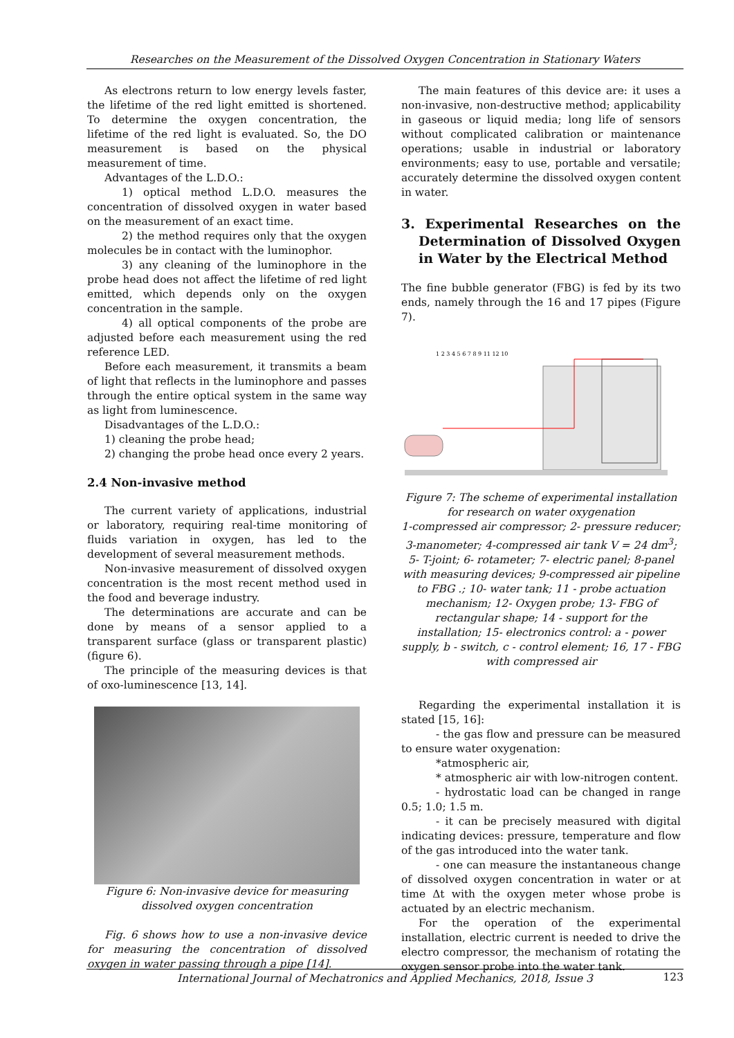Researches on the Measurement of the Dissolved Oxygen Concentration in Stationary Waters
As electrons return to low energy levels faster, the lifetime of the red light emitted is shortened. To determine the oxygen concentration, the lifetime of the red light is evaluated. So, the DO measurement is based on the physical measurement of time.
Advantages of the L.D.O.:
1) optical method L.D.O. measures the concentration of dissolved oxygen in water based on the measurement of an exact time.
2) the method requires only that the oxygen molecules be in contact with the luminophor.
3) any cleaning of the luminophore in the probe head does not affect the lifetime of red light emitted, which depends only on the oxygen concentration in the sample.
4) all optical components of the probe are adjusted before each measurement using the red reference LED.
Before each measurement, it transmits a beam of light that reflects in the luminophore and passes through the entire optical system in the same way as light from luminescence.
Disadvantages of the L.D.O.:
1) cleaning the probe head;
2) changing the probe head once every 2 years.
2.4 Non-invasive method
The current variety of applications, industrial or laboratory, requiring real-time monitoring of fluids variation in oxygen, has led to the development of several measurement methods.
Non-invasive measurement of dissolved oxygen concentration is the most recent method used in the food and beverage industry.
The determinations are accurate and can be done by means of a sensor applied to a transparent surface (glass or transparent plastic) (figure 6).
The principle of the measuring devices is that of oxo-luminescence [13, 14].
Figure 6: Non-invasive device for measuring dissolved oxygen concentration
Fig. 6 shows how to use a non-invasive device for measuring the concentration of dissolved oxygen in water passing through a pipe [14].
The main features of this device are: it uses a non-invasive, non-destructive method; applicability in gaseous or liquid media; long life of sensors without complicated calibration or maintenance operations; usable in industrial or laboratory environments; easy to use, portable and versatile; accurately determine the dissolved oxygen content in water.
3. Experimental Researches on the Determination of Dissolved Oxygen in Water by the Electrical Method
The fine bubble generator (FBG) is fed by its two ends, namely through the 16 and 17 pipes (Figure 7).
1 2 3 4 5 6 7 8 9 11 12 10
Figure 7: The scheme of experimental installation for research on water oxygenation
1-compressed air compressor; 2- pressure reducer; 3-manometer; 4-compressed air tank V = 24 dm<sup>3</sup>; 5- T-joint; 6- rotameter; 7- electric panel; 8-panel with measuring devices; 9-compressed air pipeline to FBG .; 10- water tank; 11 - probe actuation mechanism; 12- Oxygen probe; 13- FBG of rectangular shape; 14 - support for the installation; 15- electronics control: a - power supply, b - switch, c - control element; 16, 17 - FBG with compressed air
Regarding the experimental installation it is stated [15, 16]:
- the gas flow and pressure can be measured to ensure water oxygenation:
*atmospheric air,
* atmospheric air with low-nitrogen content.
- hydrostatic load can be changed in range 0.5; 1.0; 1.5 m.
- it can be precisely measured with digital indicating devices: pressure, temperature and flow of the gas introduced into the water tank.
- one can measure the instantaneous change of dissolved oxygen concentration in water or at time Δt with the oxygen meter whose probe is actuated by an electric mechanism.
For the operation of the experimental installation, electric current is needed to drive the electro compressor, the mechanism of rotating the oxygen sensor probe into the water tank.
International Journal of Mechatronics and Applied Mechanics, 2018, Issue 3 123